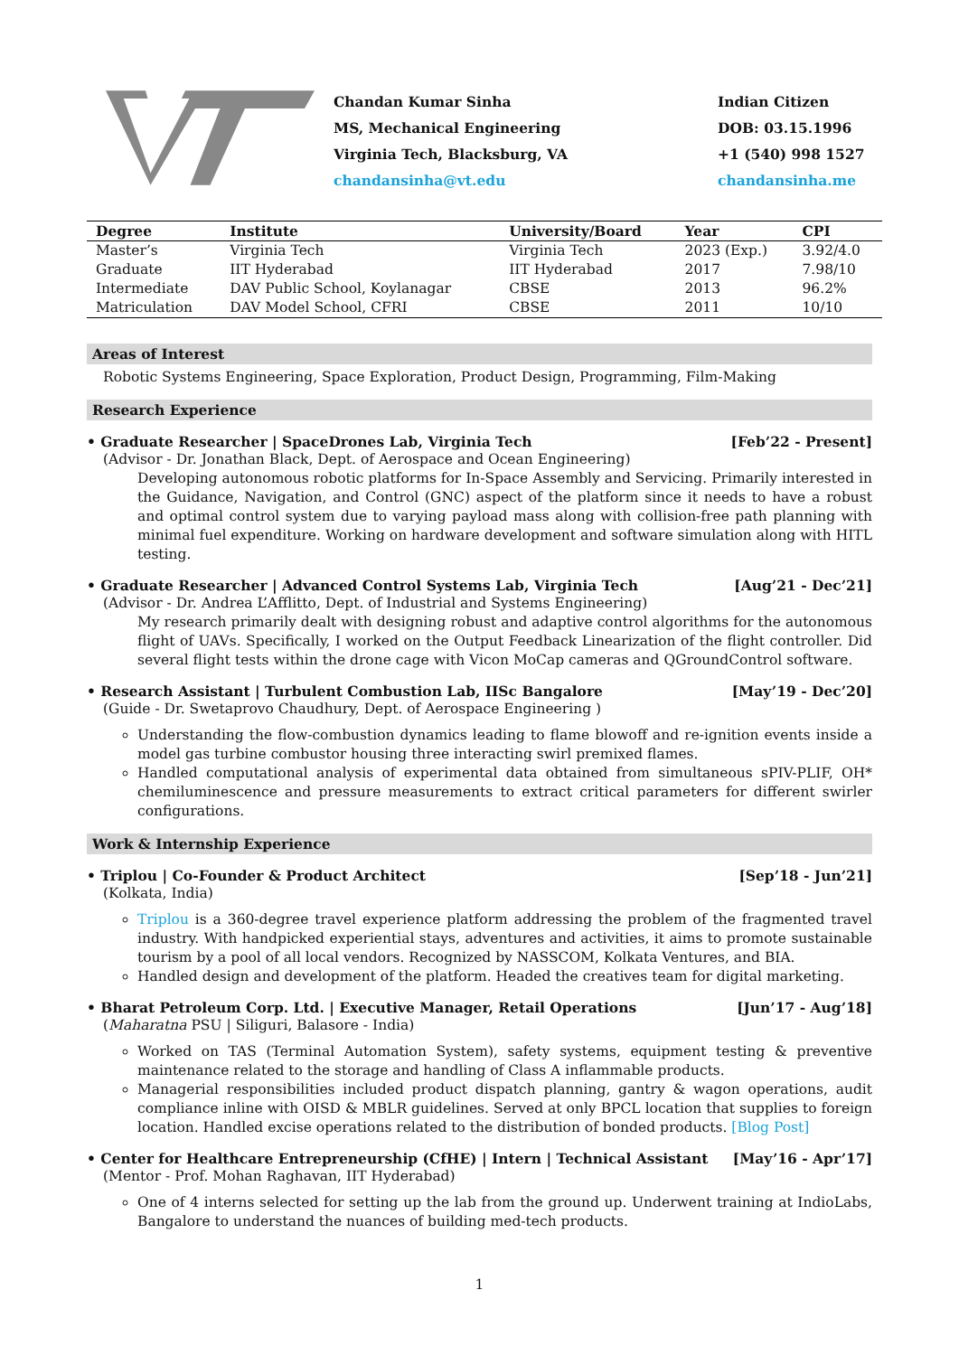Chandan Kumar Sinha
MS, Mechanical Engineering
Virginia Tech, Blacksburg, VA
chandansinha@vt.edu
Indian Citizen
DOB: 03.15.1996
+1 (540) 998 1527
chandansinha.me
| Degree | Institute | University/Board | Year | CPI |
| --- | --- | --- | --- | --- |
| Master’s | Virginia Tech | Virginia Tech | 2023 (Exp.) | 3.92/4.0 |
| Graduate | IIT Hyderabad | IIT Hyderabad | 2017 | 7.98/10 |
| Intermediate | DAV Public School, Koylanagar | CBSE | 2013 | 96.2% |
| Matriculation | DAV Model School, CFRI | CBSE | 2011 | 10/10 |
Areas of Interest
Robotic Systems Engineering, Space Exploration, Product Design, Programming, Film-Making
Research Experience
• Graduate Researcher | SpaceDrones Lab, Virginia Tech [Feb’22 - Present]
(Advisor - Dr. Jonathan Black, Dept. of Aerospace and Ocean Engineering)
Developing autonomous robotic platforms for In-Space Assembly and Servicing. Primarily interested in the Guidance, Navigation, and Control (GNC) aspect of the platform since it needs to have a robust and optimal control system due to varying payload mass along with collision-free path planning with minimal fuel expenditure. Working on hardware development and software simulation along with HITL testing.
• Graduate Researcher | Advanced Control Systems Lab, Virginia Tech [Aug’21 - Dec’21]
(Advisor - Dr. Andrea L’Afflitto, Dept. of Industrial and Systems Engineering)
My research primarily dealt with designing robust and adaptive control algorithms for the autonomous flight of UAVs. Specifically, I worked on the Output Feedback Linearization of the flight controller. Did several flight tests within the drone cage with Vicon MoCap cameras and QGroundControl software.
• Research Assistant | Turbulent Combustion Lab, IISc Bangalore [May’19 - Dec’20]
(Guide - Dr. Swetaprovo Chaudhury, Dept. of Aerospace Engineering )
Understanding the flow-combustion dynamics leading to flame blowoff and re-ignition events inside a model gas turbine combustor housing three interacting swirl premixed flames.
Handled computational analysis of experimental data obtained from simultaneous sPIV-PLIF, OH* chemiluminescence and pressure measurements to extract critical parameters for different swirler configurations.
Work & Internship Experience
• Triplou | Co-Founder & Product Architect [Sep’18 - Jun’21]
(Kolkata, India)
Triplou is a 360-degree travel experience platform addressing the problem of the fragmented travel industry. With handpicked experiential stays, adventures and activities, it aims to promote sustainable tourism by a pool of all local vendors. Recognized by NASSCOM, Kolkata Ventures, and BIA.
Handled design and development of the platform. Headed the creatives team for digital marketing.
• Bharat Petroleum Corp. Ltd. | Executive Manager, Retail Operations [Jun’17 - Aug’18]
(Maharatna PSU | Siliguri, Balasore - India)
Worked on TAS (Terminal Automation System), safety systems, equipment testing & preventive maintenance related to the storage and handling of Class A inflammable products.
Managerial responsibilities included product dispatch planning, gantry & wagon operations, audit compliance inline with OISD & MBLR guidelines. Served at only BPCL location that supplies to foreign location. Handled excise operations related to the distribution of bonded products. [Blog Post]
• Center for Healthcare Entrepreneurship (CfHE) | Intern | Technical Assistant [May’16 - Apr’17]
(Mentor - Prof. Mohan Raghavan, IIT Hyderabad)
One of 4 interns selected for setting up the lab from the ground up. Underwent training at IndioLabs, Bangalore to understand the nuances of building med-tech products.
1